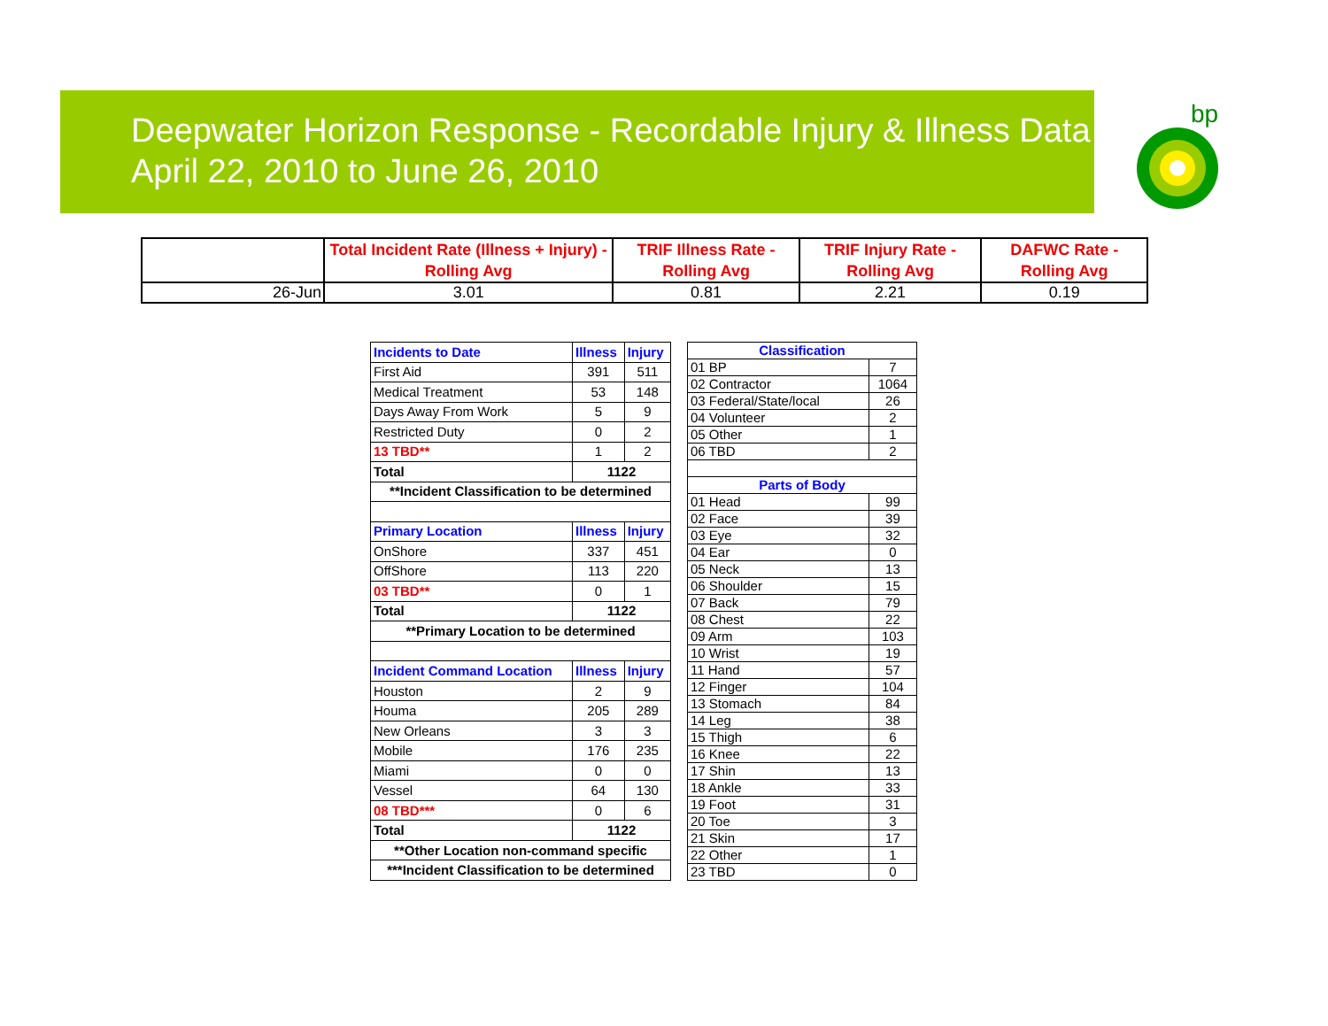Deepwater Horizon Response - Recordable Injury & Illness Data
April 22, 2010 to June 26, 2010
bp
| | Total Incident Rate (Illness + Injury) - Rolling Avg | TRIF Illness Rate - Rolling Avg | TRIF Injury Rate - Rolling Avg | DAFWC Rate - Rolling Avg |
| --- | --- | --- | --- | --- |
| 26-Jun | 3.01 | 0.81 | 2.21 | 0.19 |
| Incidents to Date | Illness | Injury |
| First Aid | 391 | 511 |
| Medical Treatment | 53 | 148 |
| Days Away From Work | 5 | 9 |
| Restricted Duty | 0 | 2 |
| 13 TBD** | 1 | 2 |
| Total | 1122 | |
| **Incident Classification to be determined | | |
| Primary Location | Illness | Injury |
| OnShore | 337 | 451 |
| OffShore | 113 | 220 |
| 03 TBD** | 0 | 1 |
| Total | 1122 | |
| **Primary Location to be determined | | |
| Incident Command Location | Illness | Injury |
| Houston | 2 | 9 |
| Houma | 205 | 289 |
| New Orleans | 3 | 3 |
| Mobile | 176 | 235 |
| Miami | 0 | 0 |
| Vessel | 64 | 130 |
| 08 TBD*** | 0 | 6 |
| Total | 1122 | |
| **Other Location non-command specific | | |
| ***Incident Classification to be determined | | |
| Classification | |
| 01 BP | 7 |
| 02 Contractor | 1064 |
| 03 Federal/State/local | 26 |
| 04 Volunteer | 2 |
| 05 Other | 1 |
| 06 TBD | 2 |
| Parts of Body | |
| 01 Head | 99 |
| 02 Face | 39 |
| 03 Eye | 32 |
| 04 Ear | 0 |
| 05 Neck | 13 |
| 06 Shoulder | 15 |
| 07 Back | 79 |
| 08 Chest | 22 |
| 09 Arm | 103 |
| 10 Wrist | 19 |
| 11 Hand | 57 |
| 12 Finger | 104 |
| 13 Stomach | 84 |
| 14 Leg | 38 |
| 15 Thigh | 6 |
| 16 Knee | 22 |
| 17 Shin | 13 |
| 18 Ankle | 33 |
| 19 Foot | 31 |
| 20 Toe | 3 |
| 21 Skin | 17 |
| 22 Other | 1 |
| 23 TBD | 0 |